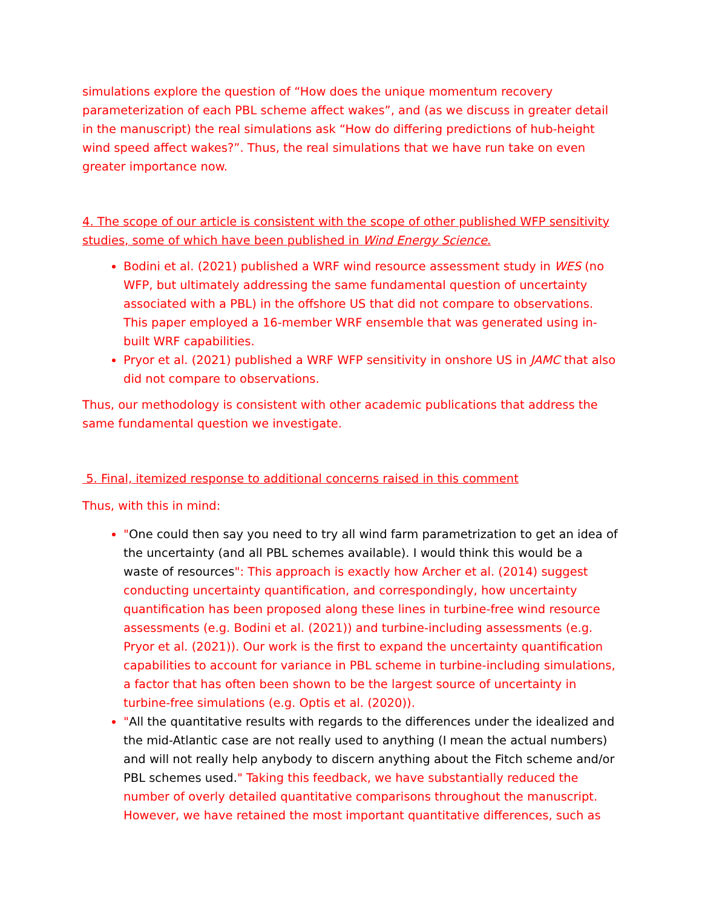simulations explore the question of “How does the unique momentum recovery parameterization of each PBL scheme affect wakes”, and (as we discuss in greater detail in the manuscript) the real simulations ask “How do differing predictions of hub-height wind speed affect wakes?”. Thus, the real simulations that we have run take on even greater importance now.
4. The scope of our article is consistent with the scope of other published WFP sensitivity studies, some of which have been published in Wind Energy Science.
Bodini et al. (2021) published a WRF wind resource assessment study in WES (no WFP, but ultimately addressing the same fundamental question of uncertainty associated with a PBL) in the offshore US that did not compare to observations. This paper employed a 16-member WRF ensemble that was generated using in-built WRF capabilities.
Pryor et al. (2021) published a WRF WFP sensitivity in onshore US in JAMC that also did not compare to observations.
Thus, our methodology is consistent with other academic publications that address the same fundamental question we investigate.
5. Final, itemized response to additional concerns raised in this comment
Thus, with this in mind:
"One could then say you need to try all wind farm parametrization to get an idea of the uncertainty (and all PBL schemes available). I would think this would be a waste of resources": This approach is exactly how Archer et al. (2014) suggest conducting uncertainty quantification, and correspondingly, how uncertainty quantification has been proposed along these lines in turbine-free wind resource assessments (e.g. Bodini et al. (2021)) and turbine-including assessments (e.g. Pryor et al. (2021)). Our work is the first to expand the uncertainty quantification capabilities to account for variance in PBL scheme in turbine-including simulations, a factor that has often been shown to be the largest source of uncertainty in turbine-free simulations (e.g. Optis et al. (2020)).
"All the quantitative results with regards to the differences under the idealized and the mid-Atlantic case are not really used to anything (I mean the actual numbers) and will not really help anybody to discern anything about the Fitch scheme and/or PBL schemes used." Taking this feedback, we have substantially reduced the number of overly detailed quantitative comparisons throughout the manuscript. However, we have retained the most important quantitative differences, such as